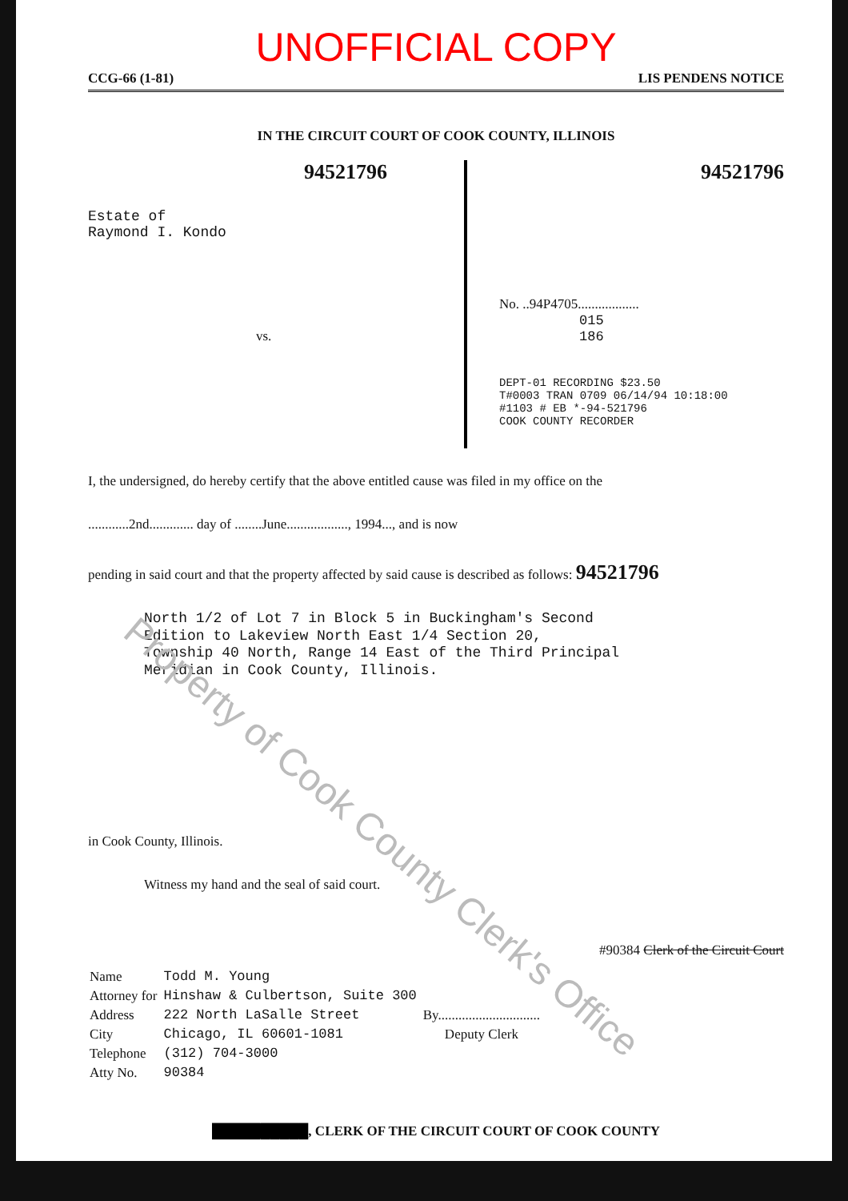UNOFFICIAL COPY
CCG-66 (1-81) LIS PENDENS NOTICE
IN THE CIRCUIT COURT OF COOK COUNTY, ILLINOIS
94521796
Estate of
Raymond I. Kondo
vs.
94521796
No. ..94P4705..................
015
186
DEPT-01 RECORDING $23.50
T#0003 TRAN 0709 06/14/94 10:18:00
#1103 # EB *-94-521796
COOK COUNTY RECORDER
I, the undersigned, do hereby certify that the above entitled cause was filed in my office on the
............2nd............. day of ........June.................., 1994..., and is now
pending in said court and that the property affected by said cause is described as follows: 94521796
North 1/2 of Lot 7 in Block 5 in Buckingham's Second
Edition to Lakeview North East 1/4 Section 20,
Township 40 North, Range 14 East of the Third Principal
Meridian in Cook County, Illinois.
in Cook County, Illinois.
Witness my hand and the seal of said court.
#90384 Clerk of the Circuit Court
| Name | Todd M. Young | |
| Attorney for | Hinshaw & Culbertson, Suite 300 | |
| Address | 222 North LaSalle Street | By.............................. |
| City | Chicago, IL 60601-1081 | Deputy Clerk |
| Telephone | (312) 704-3000 | |
| Atty No. | 90384 | |
██████████, CLERK OF THE CIRCUIT COURT OF COOK COUNTY
Property of Cook County Clerk's Office